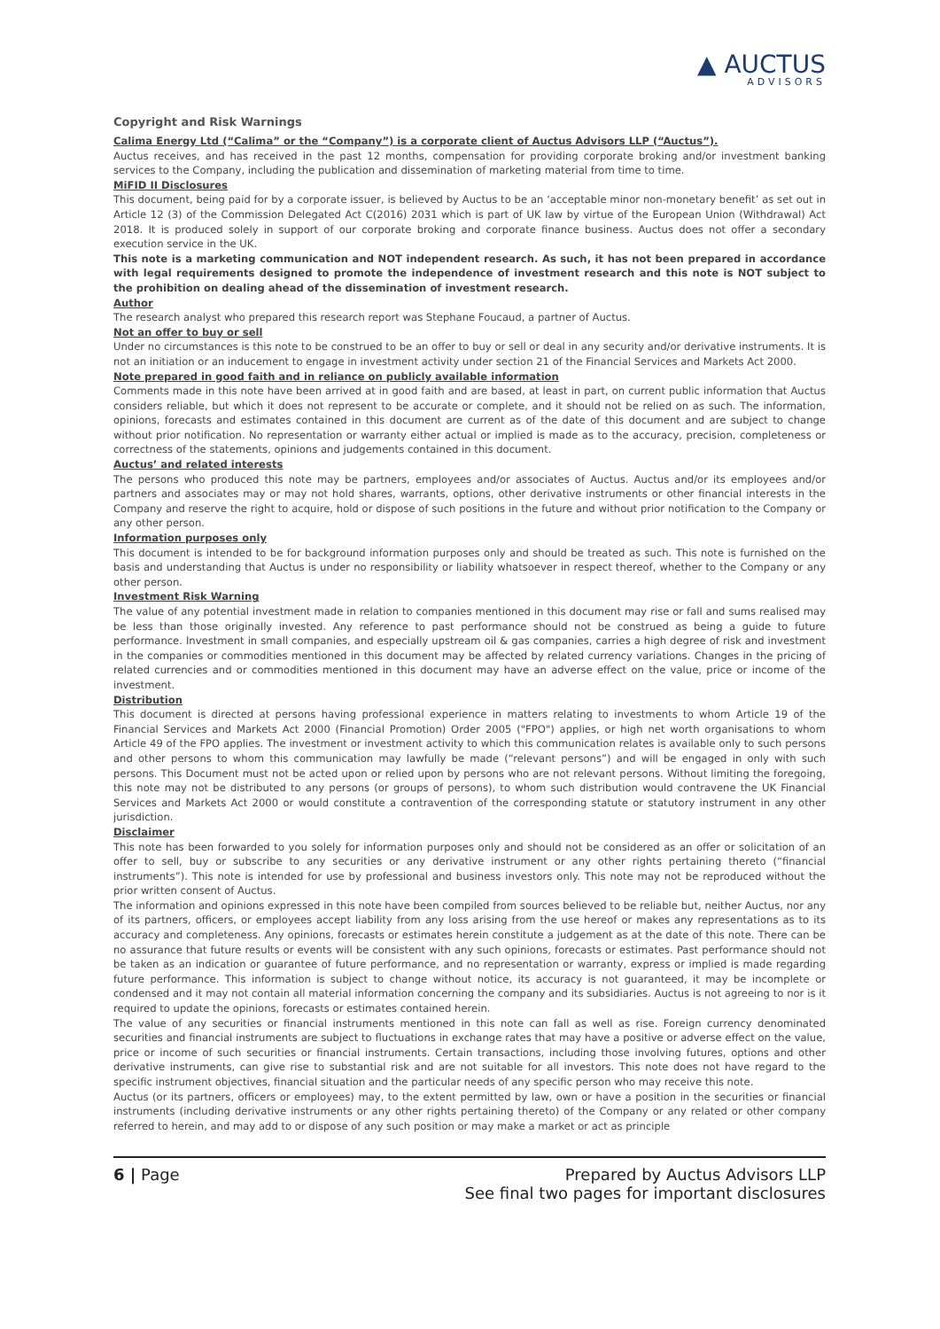▲ AUCTUS
ADVISORS
Copyright and Risk Warnings
Calima Energy Ltd (“Calima” or the “Company”) is a corporate client of Auctus Advisors LLP (“Auctus”).
Auctus receives, and has received in the past 12 months, compensation for providing corporate broking and/or investment banking services to the Company, including the publication and dissemination of marketing material from time to time.
MiFID II Disclosures
This document, being paid for by a corporate issuer, is believed by Auctus to be an ‘acceptable minor non-monetary benefit’ as set out in Article 12 (3) of the Commission Delegated Act C(2016) 2031 which is part of UK law by virtue of the European Union (Withdrawal) Act 2018. It is produced solely in support of our corporate broking and corporate finance business. Auctus does not offer a secondary execution service in the UK.
This note is a marketing communication and NOT independent research. As such, it has not been prepared in accordance with legal requirements designed to promote the independence of investment research and this note is NOT subject to the prohibition on dealing ahead of the dissemination of investment research.
Author
The research analyst who prepared this research report was Stephane Foucaud, a partner of Auctus.
Not an offer to buy or sell
Under no circumstances is this note to be construed to be an offer to buy or sell or deal in any security and/or derivative instruments. It is not an initiation or an inducement to engage in investment activity under section 21 of the Financial Services and Markets Act 2000.
Note prepared in good faith and in reliance on publicly available information
Comments made in this note have been arrived at in good faith and are based, at least in part, on current public information that Auctus considers reliable, but which it does not represent to be accurate or complete, and it should not be relied on as such. The information, opinions, forecasts and estimates contained in this document are current as of the date of this document and are subject to change without prior notification. No representation or warranty either actual or implied is made as to the accuracy, precision, completeness or correctness of the statements, opinions and judgements contained in this document.
Auctus’ and related interests
The persons who produced this note may be partners, employees and/or associates of Auctus. Auctus and/or its employees and/or partners and associates may or may not hold shares, warrants, options, other derivative instruments or other financial interests in the Company and reserve the right to acquire, hold or dispose of such positions in the future and without prior notification to the Company or any other person.
Information purposes only
This document is intended to be for background information purposes only and should be treated as such. This note is furnished on the basis and understanding that Auctus is under no responsibility or liability whatsoever in respect thereof, whether to the Company or any other person.
Investment Risk Warning
The value of any potential investment made in relation to companies mentioned in this document may rise or fall and sums realised may be less than those originally invested. Any reference to past performance should not be construed as being a guide to future performance. Investment in small companies, and especially upstream oil & gas companies, carries a high degree of risk and investment in the companies or commodities mentioned in this document may be affected by related currency variations. Changes in the pricing of related currencies and or commodities mentioned in this document may have an adverse effect on the value, price or income of the investment.
Distribution
This document is directed at persons having professional experience in matters relating to investments to whom Article 19 of the Financial Services and Markets Act 2000 (Financial Promotion) Order 2005 ("FPO") applies, or high net worth organisations to whom Article 49 of the FPO applies. The investment or investment activity to which this communication relates is available only to such persons and other persons to whom this communication may lawfully be made (“relevant persons”) and will be engaged in only with such persons. This Document must not be acted upon or relied upon by persons who are not relevant persons. Without limiting the foregoing, this note may not be distributed to any persons (or groups of persons), to whom such distribution would contravene the UK Financial Services and Markets Act 2000 or would constitute a contravention of the corresponding statute or statutory instrument in any other jurisdiction.
Disclaimer
This note has been forwarded to you solely for information purposes only and should not be considered as an offer or solicitation of an offer to sell, buy or subscribe to any securities or any derivative instrument or any other rights pertaining thereto (“financial instruments”). This note is intended for use by professional and business investors only. This note may not be reproduced without the prior written consent of Auctus.
The information and opinions expressed in this note have been compiled from sources believed to be reliable but, neither Auctus, nor any of its partners, officers, or employees accept liability from any loss arising from the use hereof or makes any representations as to its accuracy and completeness. Any opinions, forecasts or estimates herein constitute a judgement as at the date of this note. There can be no assurance that future results or events will be consistent with any such opinions, forecasts or estimates. Past performance should not be taken as an indication or guarantee of future performance, and no representation or warranty, express or implied is made regarding future performance. This information is subject to change without notice, its accuracy is not guaranteed, it may be incomplete or condensed and it may not contain all material information concerning the company and its subsidiaries. Auctus is not agreeing to nor is it required to update the opinions, forecasts or estimates contained herein.
The value of any securities or financial instruments mentioned in this note can fall as well as rise. Foreign currency denominated securities and financial instruments are subject to fluctuations in exchange rates that may have a positive or adverse effect on the value, price or income of such securities or financial instruments. Certain transactions, including those involving futures, options and other derivative instruments, can give rise to substantial risk and are not suitable for all investors. This note does not have regard to the specific instrument objectives, financial situation and the particular needs of any specific person who may receive this note.
Auctus (or its partners, officers or employees) may, to the extent permitted by law, own or have a position in the securities or financial instruments (including derivative instruments or any other rights pertaining thereto) of the Company or any related or other company referred to herein, and may add to or dispose of any such position or may make a market or act as principle
6 | Page Prepared by Auctus Advisors LLP
See final two pages for important disclosures